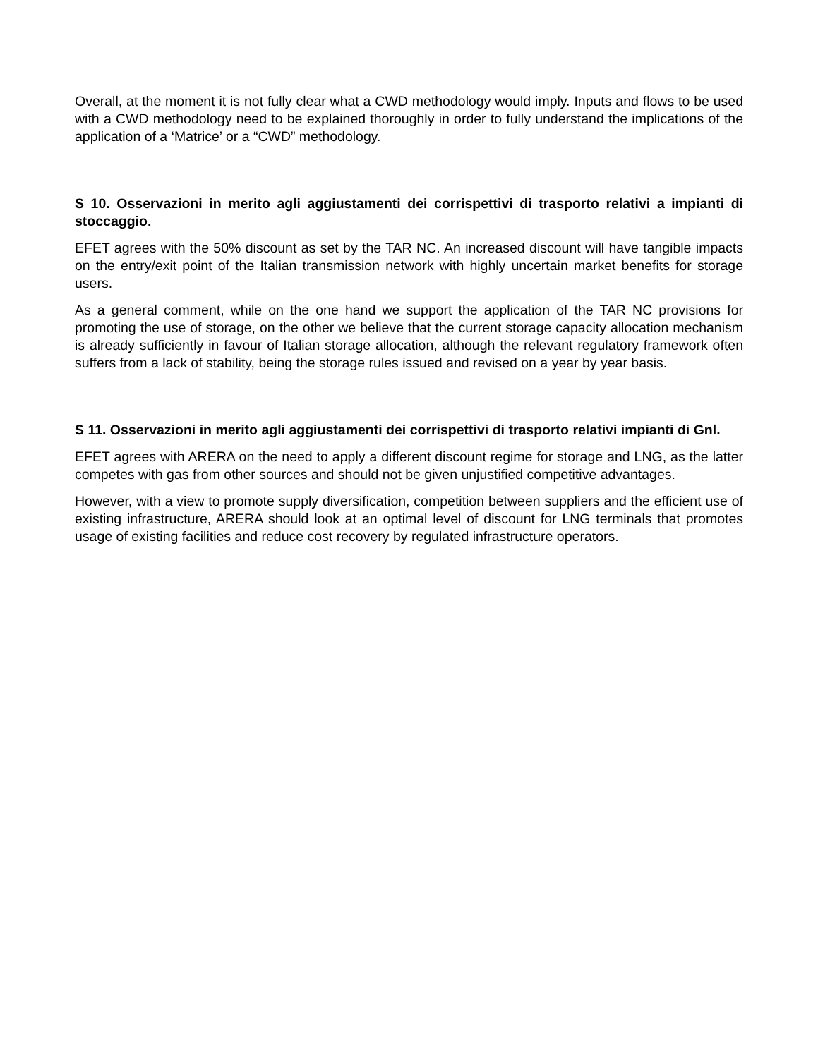Overall, at the moment it is not fully clear what a CWD methodology would imply. Inputs and flows to be used with a CWD methodology need to be explained thoroughly in order to fully understand the implications of the application of a ‘Matrice’ or a “CWD” methodology.
S 10. Osservazioni in merito agli aggiustamenti dei corrispettivi di trasporto relativi a impianti di stoccaggio.
EFET agrees with the 50% discount as set by the TAR NC. An increased discount will have tangible impacts on the entry/exit point of the Italian transmission network with highly uncertain market benefits for storage users.
As a general comment, while on the one hand we support the application of the TAR NC provisions for promoting the use of storage, on the other we believe that the current storage capacity allocation mechanism is already sufficiently in favour of Italian storage allocation, although the relevant regulatory framework often suffers from a lack of stability, being the storage rules issued and revised on a year by year basis.
S 11. Osservazioni in merito agli aggiustamenti dei corrispettivi di trasporto relativi impianti di Gnl.
EFET agrees with ARERA on the need to apply a different discount regime for storage and LNG, as the latter competes with gas from other sources and should not be given unjustified competitive advantages.
However, with a view to promote supply diversification, competition between suppliers and the efficient use of existing infrastructure, ARERA should look at an optimal level of discount for LNG terminals that promotes usage of existing facilities and reduce cost recovery by regulated infrastructure operators.